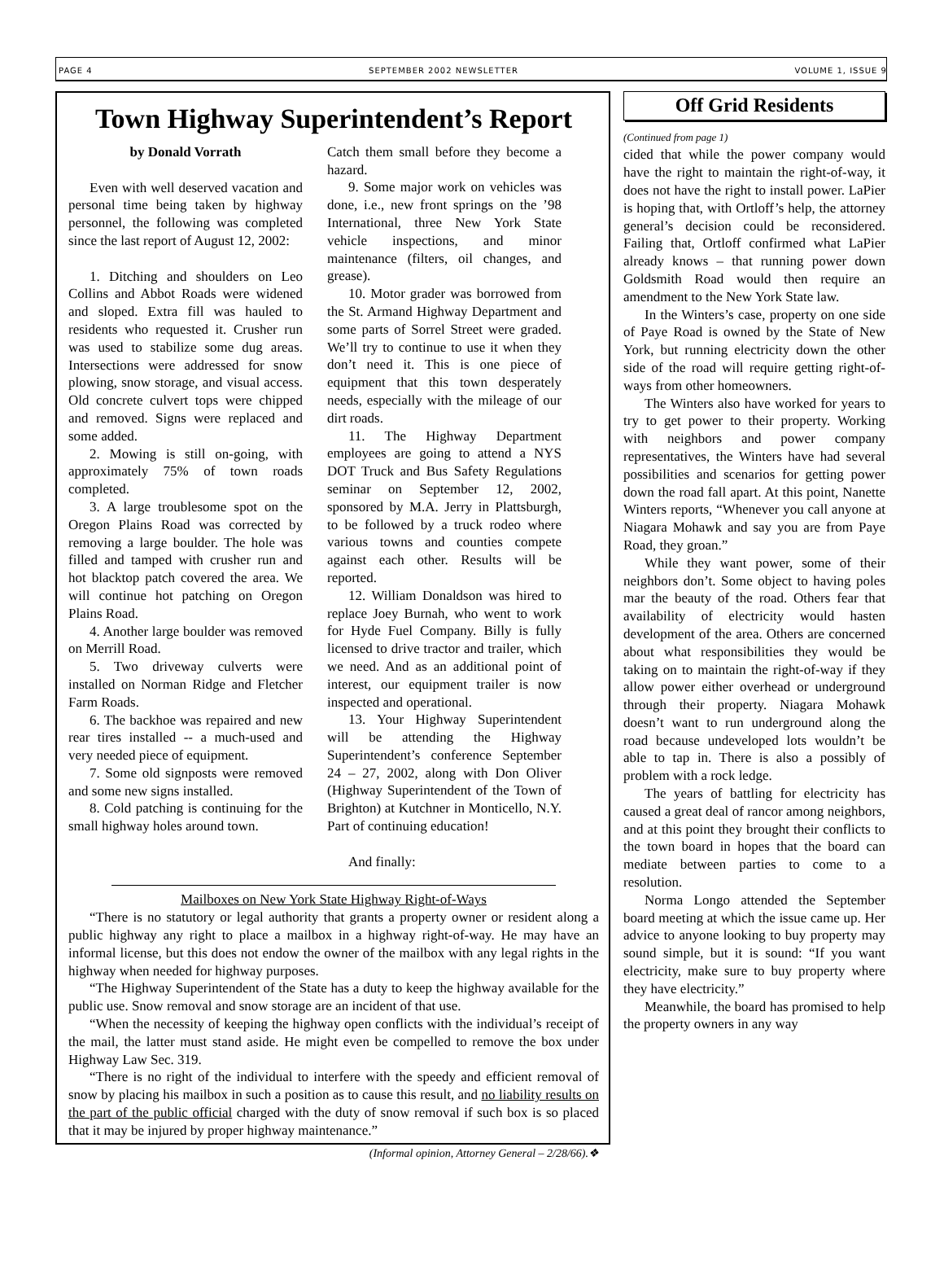PAGE 4 SEPTEMBER 2002 NEWSLETTER VOLUME 1, ISSUE 9
Town Highway Superintendent’s Report
by Donald Vorrath
Even with well deserved vacation and personal time being taken by highway personnel, the following was completed since the last report of August 12, 2002:
1. Ditching and shoulders on Leo Collins and Abbot Roads were widened and sloped. Extra fill was hauled to residents who requested it. Crusher run was used to stabilize some dug areas. Intersections were addressed for snow plowing, snow storage, and visual access. Old concrete culvert tops were chipped and removed. Signs were replaced and some added.
2. Mowing is still on-going, with approximately 75% of town roads completed.
3. A large troublesome spot on the Oregon Plains Road was corrected by removing a large boulder. The hole was filled and tamped with crusher run and hot blacktop patch covered the area. We will continue hot patching on Oregon Plains Road.
4. Another large boulder was removed on Merrill Road.
5. Two driveway culverts were installed on Norman Ridge and Fletcher Farm Roads.
6. The backhoe was repaired and new rear tires installed -- a much-used and very needed piece of equipment.
7. Some old signposts were removed and some new signs installed.
8. Cold patching is continuing for the small highway holes around town.
Catch them small before they become a hazard.
9. Some major work on vehicles was done, i.e., new front springs on the ’98 International, three New York State vehicle inspections, and minor maintenance (filters, oil changes, and grease).
10. Motor grader was borrowed from the St. Armand Highway Department and some parts of Sorrel Street were graded. We’ll try to continue to use it when they don’t need it. This is one piece of equipment that this town desperately needs, especially with the mileage of our dirt roads.
11. The Highway Department employees are going to attend a NYS DOT Truck and Bus Safety Regulations seminar on September 12, 2002, sponsored by M.A. Jerry in Plattsburgh, to be followed by a truck rodeo where various towns and counties compete against each other. Results will be reported.
12. William Donaldson was hired to replace Joey Burnah, who went to work for Hyde Fuel Company. Billy is fully licensed to drive tractor and trailer, which we need. And as an additional point of interest, our equipment trailer is now inspected and operational.
13. Your Highway Superintendent will be attending the Highway Superintendent’s conference September 24 – 27, 2002, along with Don Oliver (Highway Superintendent of the Town of Brighton) at Kutchner in Monticello, N.Y. Part of continuing education!
And finally:
Mailboxes on New York State Highway Right-of-Ways
“There is no statutory or legal authority that grants a property owner or resident along a public highway any right to place a mailbox in a highway right-of-way. He may have an informal license, but this does not endow the owner of the mailbox with any legal rights in the highway when needed for highway purposes.
“The Highway Superintendent of the State has a duty to keep the highway available for the public use. Snow removal and snow storage are an incident of that use.
“When the necessity of keeping the highway open conflicts with the individual’s receipt of the mail, the latter must stand aside. He might even be compelled to remove the box under Highway Law Sec. 319.
“There is no right of the individual to interfere with the speedy and efficient removal of snow by placing his mailbox in such a position as to cause this result, and no liability results on the part of the public official charged with the duty of snow removal if such box is so placed that it may be injured by proper highway maintenance.”
(Informal opinion, Attorney General – 2/28/66).❖
Off Grid Residents
(Continued from page 1)
cided that while the power company would have the right to maintain the right-of-way, it does not have the right to install power. LaPier is hoping that, with Ortloff’s help, the attorney general’s decision could be reconsidered. Failing that, Ortloff confirmed what LaPier already knows – that running power down Goldsmith Road would then require an amendment to the New York State law.
In the Winters’s case, property on one side of Paye Road is owned by the State of New York, but running electricity down the other side of the road will require getting right-of-ways from other homeowners.
The Winters also have worked for years to try to get power to their property. Working with neighbors and power company representatives, the Winters have had several possibilities and scenarios for getting power down the road fall apart. At this point, Nanette Winters reports, “Whenever you call anyone at Niagara Mohawk and say you are from Paye Road, they groan.”
While they want power, some of their neighbors don’t. Some object to having poles mar the beauty of the road. Others fear that availability of electricity would hasten development of the area. Others are concerned about what responsibilities they would be taking on to maintain the right-of-way if they allow power either overhead or underground through their property. Niagara Mohawk doesn’t want to run underground along the road because undeveloped lots wouldn’t be able to tap in. There is also a possibly of problem with a rock ledge.
The years of battling for electricity has caused a great deal of rancor among neighbors, and at this point they brought their conflicts to the town board in hopes that the board can mediate between parties to come to a resolution.
Norma Longo attended the September board meeting at which the issue came up. Her advice to anyone looking to buy property may sound simple, but it is sound: “If you want electricity, make sure to buy property where they have electricity.”
Meanwhile, the board has promised to help the property owners in any way